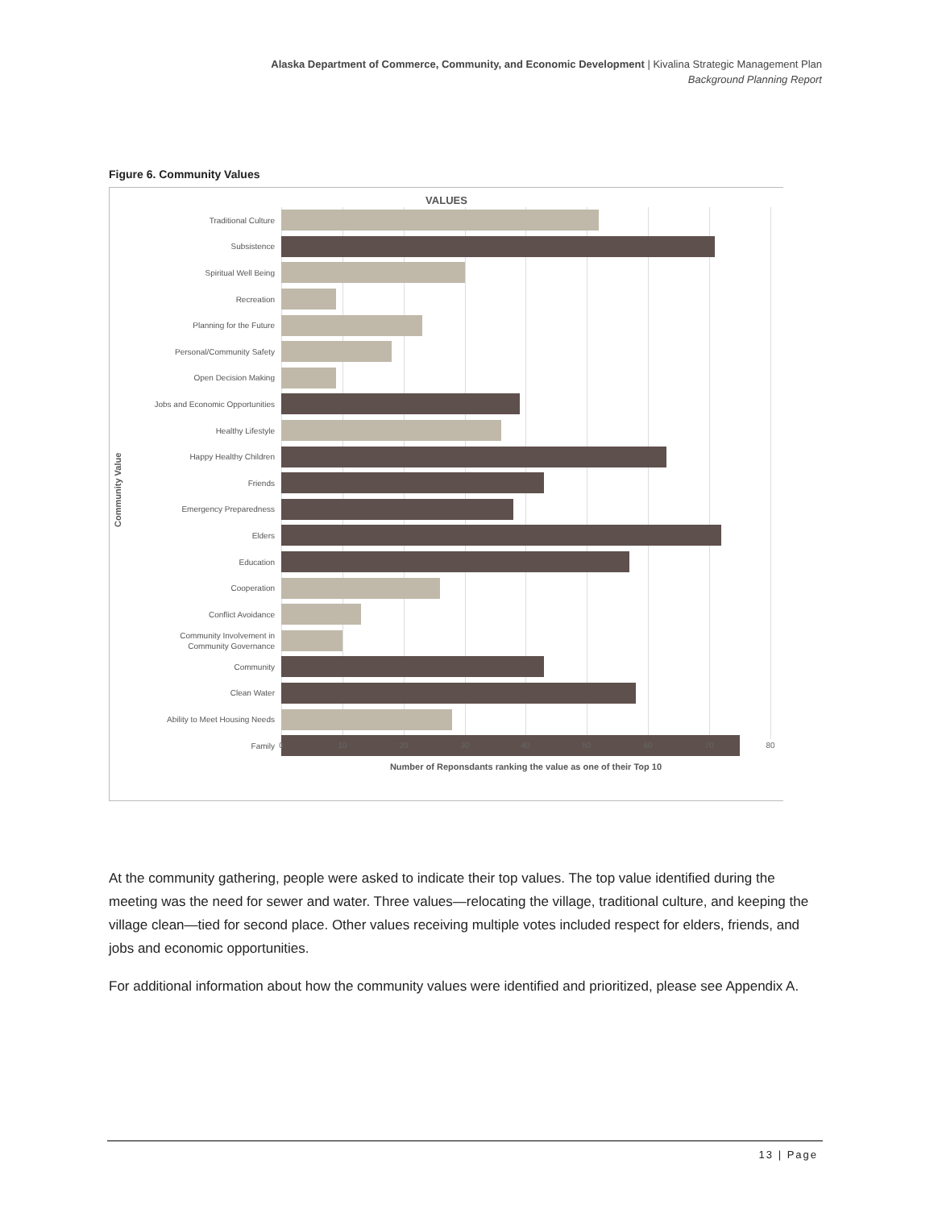Alaska Department of Commerce, Community, and Economic Development | Kivalina Strategic Management Plan
Background Planning Report
Figure 6. Community Values
VALUES
Community Value
Traditional Culture
Subsistence
Spiritual Well Being
Recreation
Planning for the Future
Personal/Community Safety
Open Decision Making
Jobs and Economic Opportunities
Healthy Lifestyle
Happy Healthy Children
Friends
Emergency Preparedness
Elders
Education
Cooperation
Conflict Avoidance
Community Involvement in
Community Governance
Community
Clean Water
Ability to Meet Housing Needs
Family
0 10 20 30 40 50 60 70 80
Number of Reponsdants ranking the value as one of their Top 10
At the community gathering, people were asked to indicate their top values. The top value identified during the meeting was the need for sewer and water. Three values—relocating the village, traditional culture, and keeping the village clean—tied for second place. Other values receiving multiple votes included respect for elders, friends, and jobs and economic opportunities.
For additional information about how the community values were identified and prioritized, please see Appendix A.
13 | Page